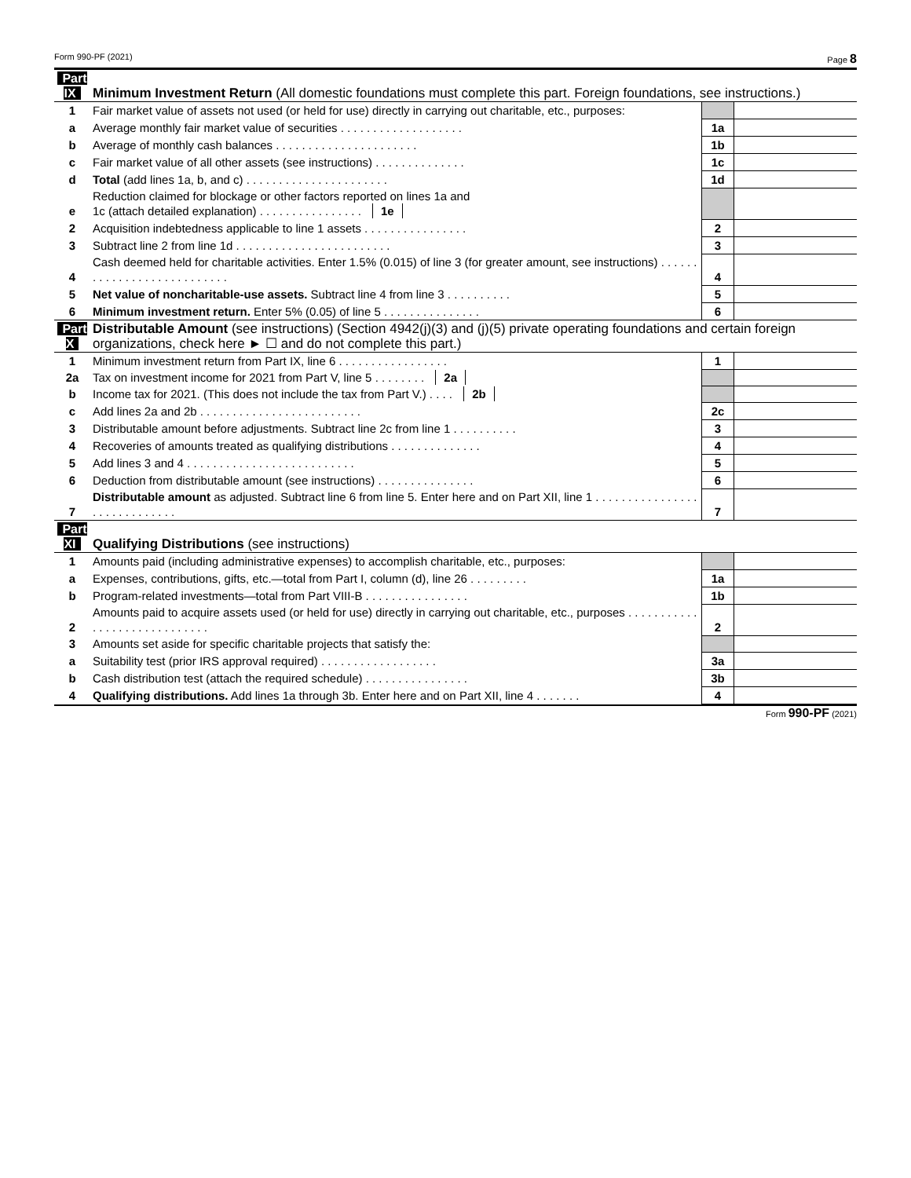Form 990-PF (2021) Page 8
| Part IX | Minimum Investment Return (All domestic foundations must complete this part. Foreign foundations, see instructions.) | | |
| 1 | Fair market value of assets not used (or held for use) directly in carrying out charitable, etc., purposes: | | |
| a | Average monthly fair market value of securities . . . . . . . . . . . . . . . . . . . | 1a | |
| b | Average of monthly cash balances . . . . . . . . . . . . . . . . . . . . . . | 1b | |
| c | Fair market value of all other assets (see instructions) . . . . . . . . . . . . . . | 1c | |
| d | Total (add lines 1a, b, and c) . . . . . . . . . . . . . . . . . . . . . . | 1d | |
| e | Reduction claimed for blockage or other factors reported on lines 1a and 1c (attach detailed explanation) . . . . . . . . . . . . . . . . 1e | | |
| 2 | Acquisition indebtedness applicable to line 1 assets . . . . . . . . . . . . . . . . | 2 | |
| 3 | Subtract line 2 from line 1d . . . . . . . . . . . . . . . . . . . . . . . . | 3 | |
| 4 | Cash deemed held for charitable activities. Enter 1.5% (0.015) of line 3 (for greater amount, see instructions) . . . . . . . . . . . . . . . . . . . . . . . . . . . | 4 | |
| 5 | Net value of noncharitable-use assets. Subtract line 4 from line 3 . . . . . . . . . . | 5 | |
| 6 | Minimum investment return. Enter 5% (0.05) of line 5 . . . . . . . . . . . . . . . | 6 | |
| Part X | Distributable Amount (see instructions) (Section 4942(j)(3) and (j)(5) private operating foundations and certain foreign organizations, check here ► ☐ and do not complete this part.) | | |
| 1 | Minimum investment return from Part IX, line 6 . . . . . . . . . . . . . . . . . | 1 | |
| 2a | Tax on investment income for 2021 from Part V, line 5 . . . . . . . . 2a | | |
| b | Income tax for 2021. (This does not include the tax from Part V.) . . . . 2b | | |
| c | Add lines 2a and 2b . . . . . . . . . . . . . . . . . . . . . . . . . | 2c | |
| 3 | Distributable amount before adjustments. Subtract line 2c from line 1 . . . . . . . . . . | 3 | |
| 4 | Recoveries of amounts treated as qualifying distributions . . . . . . . . . . . . . . | 4 | |
| 5 | Add lines 3 and 4 . . . . . . . . . . . . . . . . . . . . . . . . . . | 5 | |
| 6 | Deduction from distributable amount (see instructions) . . . . . . . . . . . . . . . | 6 | |
| 7 | Distributable amount as adjusted. Subtract line 6 from line 5. Enter here and on Part XII, line 1 . . . . . . . . . . . . . . . . . . . . . . . . . . . . . | 7 | |
| Part XI | Qualifying Distributions (see instructions) | | |
| 1 | Amounts paid (including administrative expenses) to accomplish charitable, etc., purposes: | | |
| a | Expenses, contributions, gifts, etc.—total from Part I, column (d), line 26 . . . . . . . . . | 1a | |
| b | Program-related investments—total from Part VIII-B . . . . . . . . . . . . . . . . | 1b | |
| 2 | Amounts paid to acquire assets used (or held for use) directly in carrying out charitable, etc., purposes . . . . . . . . . . . . . . . . . . . . . . . . . . . . . | 2 | |
| 3 | Amounts set aside for specific charitable projects that satisfy the: | | |
| a | Suitability test (prior IRS approval required) . . . . . . . . . . . . . . . . . . | 3a | |
| b | Cash distribution test (attach the required schedule) . . . . . . . . . . . . . . . . | 3b | |
| 4 | Qualifying distributions. Add lines 1a through 3b. Enter here and on Part XII, line 4 . . . . . . . | 4 | |
Form 990-PF (2021)